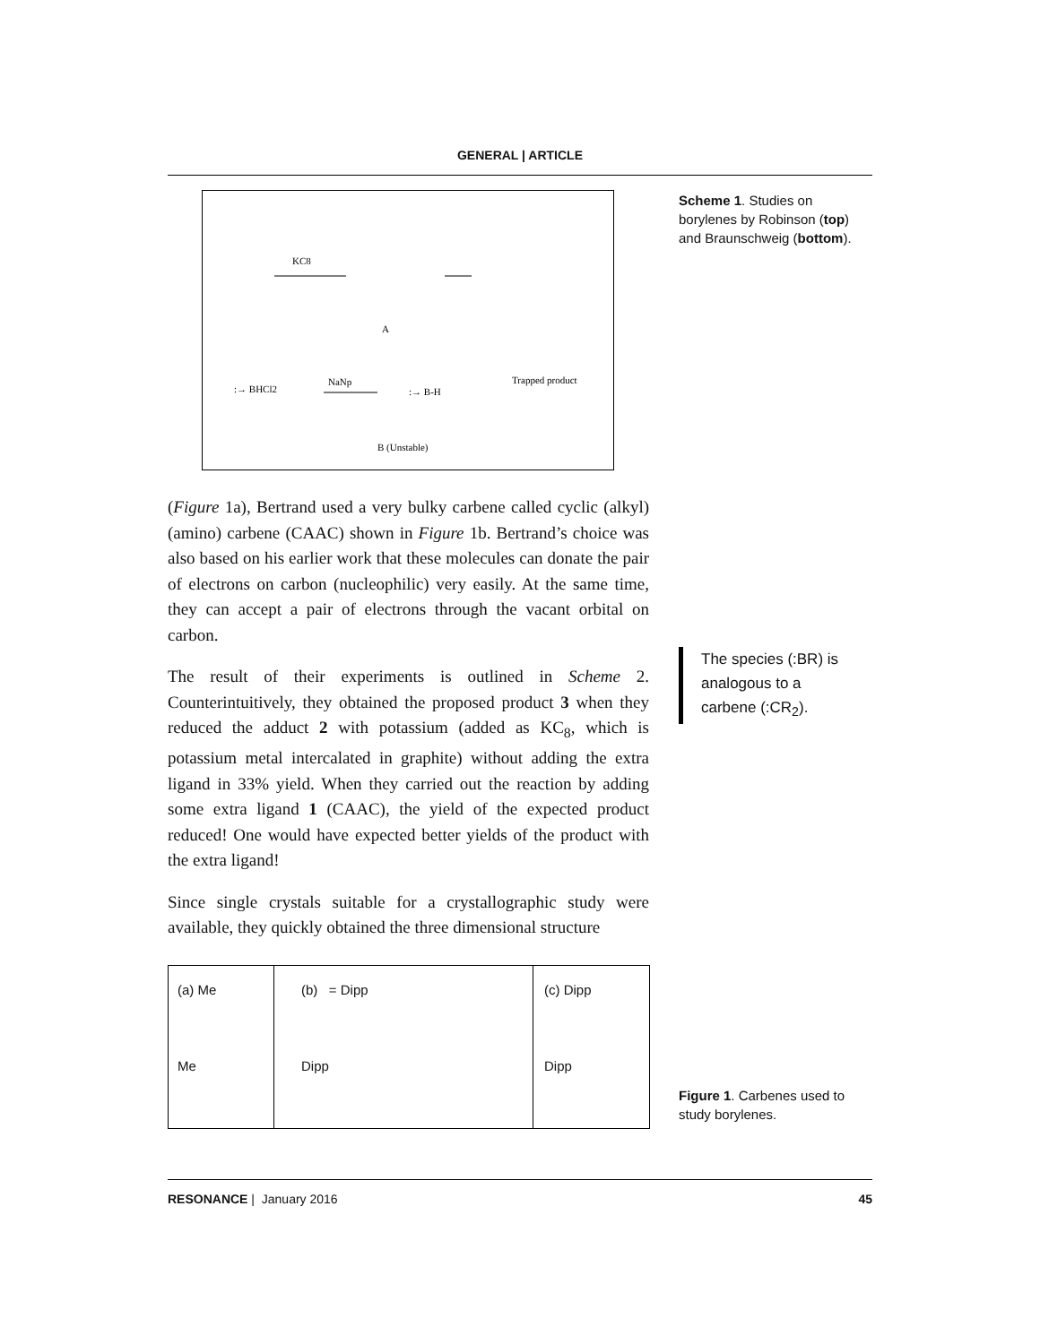GENERAL | ARTICLE
KC8
A
NaNp
Trapped product
B (Unstable)
:→ BHCl2
:→ B-H
Scheme 1. Studies on borylenes by Robinson (top) and Braunschweig (bottom).
(Figure 1a), Bertrand used a very bulky carbene called cyclic (alkyl) (amino) carbene (CAAC) shown in Figure 1b. Bertrand’s choice was also based on his earlier work that these molecules can donate the pair of electrons on carbon (nucleophilic) very easily. At the same time, they can accept a pair of electrons through the vacant orbital on carbon.
The result of their experiments is outlined in Scheme 2. Counterintuitively, they obtained the proposed product 3 when they reduced the adduct 2 with potassium (added as KC<sub>8</sub>, which is potassium metal intercalated in graphite) without adding the extra ligand in 33% yield. When they carried out the reaction by adding some extra ligand 1 (CAAC), the yield of the expected product reduced! One would have expected better yields of the product with the extra ligand!
Since single crystals suitable for a crystallographic study were available, they quickly obtained the three dimensional structure
The species (:BR) is analogous to a carbene (:CR<sub>2</sub>).
(a) Me
Me
(b) = Dipp
Dipp
(c) Dipp
Dipp
Figure 1. Carbenes used to study borylenes.
RESONANCE | January 2016 45